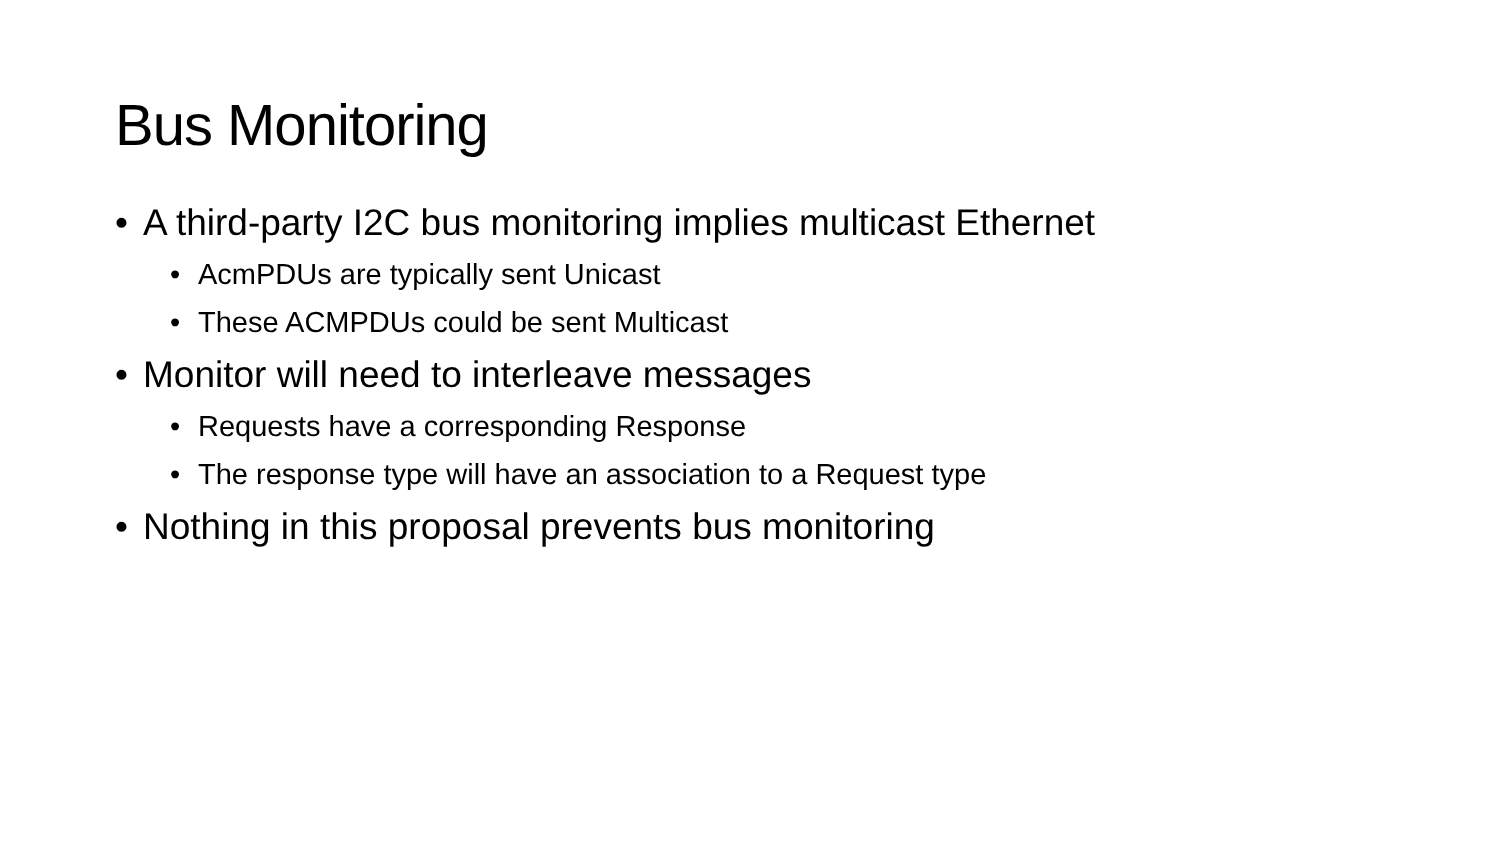Bus Monitoring
• A third-party I2C bus monitoring implies multicast Ethernet
• AcmPDUs are typically sent Unicast
• These ACMPDUs could be sent Multicast
• Monitor will need to interleave messages
• Requests have a corresponding Response
• The response type will have an association to a Request type
• Nothing in this proposal prevents bus monitoring